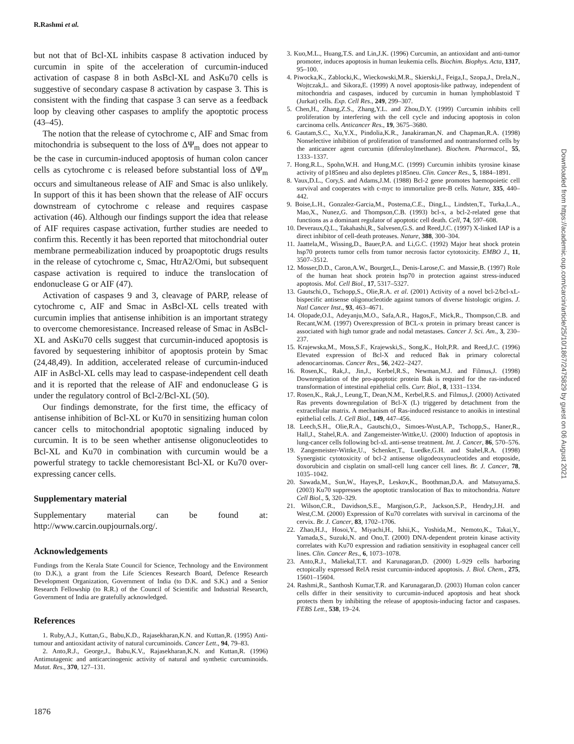R.Rashmi et al.
but not that of Bcl-XL inhibits caspase 8 activation induced by curcumin in spite of the acceleration of curcumin-induced activation of caspase 8 in both AsBcl-XL and AsKu70 cells is suggestive of secondary caspase 8 activation by caspase 3. This is consistent with the finding that caspase 3 can serve as a feedback loop by cleaving other caspases to amplify the apoptotic process (43–45).
The notion that the release of cytochrome c, AIF and Smac from mitochondria is subsequent to the loss of ΔΨ<sub>m</sub> does not appear to be the case in curcumin-induced apoptosis of human colon cancer cells as cytochrome c is released before substantial loss of ΔΨ<sub>m</sub> occurs and simultaneous release of AIF and Smac is also unlikely. In support of this it has been shown that the release of AIF occurs downstream of cytochrome c release and requires caspase activation (46). Although our findings support the idea that release of AIF requires caspase activation, further studies are needed to confirm this. Recently it has been reported that mitochondrial outer membrane permeabilization induced by proapoptotic drugs results in the release of cytochrome c, Smac, HtrA2/Omi, but subsequent caspase activation is required to induce the translocation of endonuclease G or AIF (47).
Activation of caspases 9 and 3, cleavage of PARP, release of cytochrome c, AIF and Smac in AsBcl-XL cells treated with curcumin implies that antisense inhibition is an important strategy to overcome chemoresistance. Increased release of Smac in AsBcl-XL and AsKu70 cells suggest that curcumin-induced apoptosis is favored by sequestering inhibitor of apoptosis protein by Smac (24,48,49). In addition, accelerated release of curcumin-induced AIF in AsBcl-XL cells may lead to caspase-independent cell death and it is reported that the release of AIF and endonuclease G is under the regulatory control of Bcl-2/Bcl-XL (50).
Our findings demonstrate, for the first time, the efficacy of antisense inhibition of Bcl-XL or Ku70 in sensitizing human colon cancer cells to mitochondrial apoptotic signaling induced by curcumin. It is to be seen whether antisense oligonucleotides to Bcl-XL and Ku70 in combination with curcumin would be a powerful strategy to tackle chemoresistant Bcl-XL or Ku70 over-expressing cancer cells.
Supplementary material
Supplementary material can be found at: http://www.carcin.oupjournals.org/.
Acknowledgements
Fundings from the Kerala State Council for Science, Technology and the Environment (to D.K.), a grant from the Life Sciences Research Board, Defence Research Development Organization, Government of India (to D.K. and S.K.) and a Senior Research Fellowship (to R.R.) of the Council of Scientific and Industrial Research, Government of India are gratefully acknowledged.
References
1. Ruby,A.J., Kuttan,G., Babu,K.D., Rajasekharan,K.N. and Kuttan,R. (1995) Anti-tumour and antioxidant activity of natural curcuminoids. Cancer Lett., 94, 79–83.
2. Anto,R.J., George,J., Babu,K.V., Rajasekharan,K.N. and Kuttan,R. (1996) Antimutagenic and anticarcinogenic activity of natural and synthetic curcuminoids. Mutat. Res., 370, 127–131.
3. Kuo,M.L., Huang,T.S. and Lin,J.K. (1996) Curcumin, an antioxidant and anti-tumor promoter, induces apoptosis in human leukemia cells. Biochim. Biophys. Acta, 1317, 95–100.
4. Piwocka,K., Zablocki,K., Wieckowski,M.R., Skierski,J., Feiga,I., Szopa,J., Drela,N., Wojtczak,L. and Sikora,E. (1999) A novel apoptosis-like pathway, independent of mitochondria and caspases, induced by curcumin in human lymphoblastoid T (Jurkat) cells. Exp. Cell Res., 249, 299–307.
5. Chen,H., Zhang,Z.S., Zhang,Y.L. and Zhou,D.Y. (1999) Curcumin inhibits cell proliferation by interfering with the cell cycle and inducing apoptosis in colon carcinoma cells. Anticancer Res., 19, 3675–3680.
6. Gautam,S.C., Xu,Y.X., Pindolia,K.R., Janakiraman,N. and Chapman,R.A. (1998) Nonselective inhibition of proliferation of transformed and nontransformed cells by the anticancer agent curcumin (diferuloylmethane). Biochem. Pharmacol., 55, 1333–1337.
7. Hong,R.L., Spohn,W.H. and Hung,M.C. (1999) Curcumin inhibits tyrosine kinase activity of p185neu and also depletes p185neu. Clin. Cancer Res., 5, 1884–1891.
8. Vaux,D.L., Cory,S. and Adams,J.M. (1988) Bcl-2 gene promotes haemopoietic cell survival and cooperates with c-myc to immortalize pre-B cells. Nature, 335, 440–442.
9. Boise,L.H., Gonzalez-Garcia,M., Postema,C.E., Ding,L., Lindsten,T., Turka,L.A., Mao,X., Nunez,G. and Thompson,C.B. (1993) bcl-x, a bcl-2-related gene that functions as a dominant regulator of apoptotic cell death. Cell, 74, 597–608.
10. Deveraux,Q.L., Takahashi,R., Salvesen,G.S. and Reed,J.C. (1997) X-linked IAP is a direct inhibitor of cell-death proteases. Nature, 388, 300–304.
11. Jaattela,M., Wissing,D., Bauer,P.A. and Li,G.C. (1992) Major heat shock protein hsp70 protects tumor cells from tumor necrosis factor cytotoxicity. EMBO J., 11, 3507–3512.
12. Mosser,D.D., Caron,A.W., Bourget,L., Denis-Larose,C. and Massie,B. (1997) Role of the human heat shock protein hsp70 in protection against stress-induced apoptosis. Mol. Cell Biol., 17, 5317–5327.
13. Gautschi,O., Tschopp,S., Olie,R.A. et al. (2001) Activity of a novel bcl-2/bcl-xL-bispecific antisense oligonucleotide against tumors of diverse histologic origins. J. Natl Cancer Inst., 93, 463–4671.
14. Olopade,O.I., Adeyanju,M.O., Safa,A.R., Hagos,F., Mick,R., Thompson,C.B. and Recant,W.M. (1997) Overexpression of BCL-x protein in primary breast cancer is associated with high tumor grade and nodal metastases. Cancer J. Sci. Am., 3, 230–237.
15. Krajewska,M., Moss,S.F., Krajewski,S., Song,K., Holt,P.R. and Reed,J.C. (1996) Elevated expression of Bcl-X and reduced Bak in primary colorectal adenocarcinomas. Cancer Res., 56, 2422–2427.
16. Rosen,K., Rak,J., Jin,J., Kerbel,R.S., Newman,M.J. and Filmus,J. (1998) Downregulation of the pro-apoptotic protein Bak is required for the ras-induced transformation of intestinal epithelial cells. Curr. Biol., 8, 1331–1334.
17. Rosen,K., Rak,J., Leung,T., Dean,N.M., Kerbel,R.S. and Filmus,J. (2000) Activated Ras prevents downregulation of Bcl-X (L) triggered by detachment from the extracellular matrix. A mechanism of Ras-induced resistance to anoikis in intestinal epithelial cells. J. Cell Biol., 149, 447–456.
18. Leech,S.H., Olie,R.A., Gautschi,O., Simoes-Wust,A.P., Tschopp,S., Haner,R., Hall,J., Stahel,R.A. and Zangemeister-Wittke,U. (2000) Induction of apoptosis in lung-cancer cells following bcl-xL anti-sense treatment. Int. J. Cancer, 86, 570–576.
19. Zangemeister-Wittke,U., Schenker,T., Luedke,G.H. and Stahel,R.A. (1998) Synergistic cytotoxicity of bcl-2 antisense oligodeoxynucleotides and etoposide, doxorubicin and cisplatin on small-cell lung cancer cell lines. Br. J. Cancer, 78, 1035–1042.
20. Sawada,M., Sun,W., Hayes,P., Leskov,K., Boothman,D.A. and Matsuyama,S. (2003) Ku70 suppresses the apoptotic translocation of Bax to mitochondria. Nature Cell Biol., 5, 320–329.
21. Wilson,C.R., Davidson,S.E., Margison,G.P., Jackson,S.P., Hendry,J.H. and West,C.M. (2000) Expression of Ku70 correlates with survival in carcinoma of the cervix. Br. J. Cancer, 83, 1702–1706.
22. Zhao,H.J., Hosoi,Y., Miyachi,H., Ishii,K., Yoshida,M., Nemoto,K., Takai,Y., Yamada,S., Suzuki,N. and Ono,T. (2000) DNA-dependent protein kinase activity correlates with Ku70 expression and radiation sensitivity in esophageal cancer cell lines. Clin. Cancer Res., 6, 1073–1078.
23. Anto,R.J., Maliekal,T.T. and Karunagaran,D. (2000) L-929 cells harboring ectopically expressed RelA resist curcumin-induced apoptosis. J. Biol. Chem., 275, 15601–15604.
24. Rashmi,R., Santhosh Kumar,T.R. and Karunagaran,D. (2003) Human colon cancer cells differ in their sensitivity to curcumin-induced apoptosis and heat shock protects them by inhibiting the release of apoptosis-inducing factor and caspases. FEBS Lett., 538, 19–24.
Downloaded from https://academic.oup.com/carcin/article/25/10/1867/2475829 by guest on 06 August 2021
1876